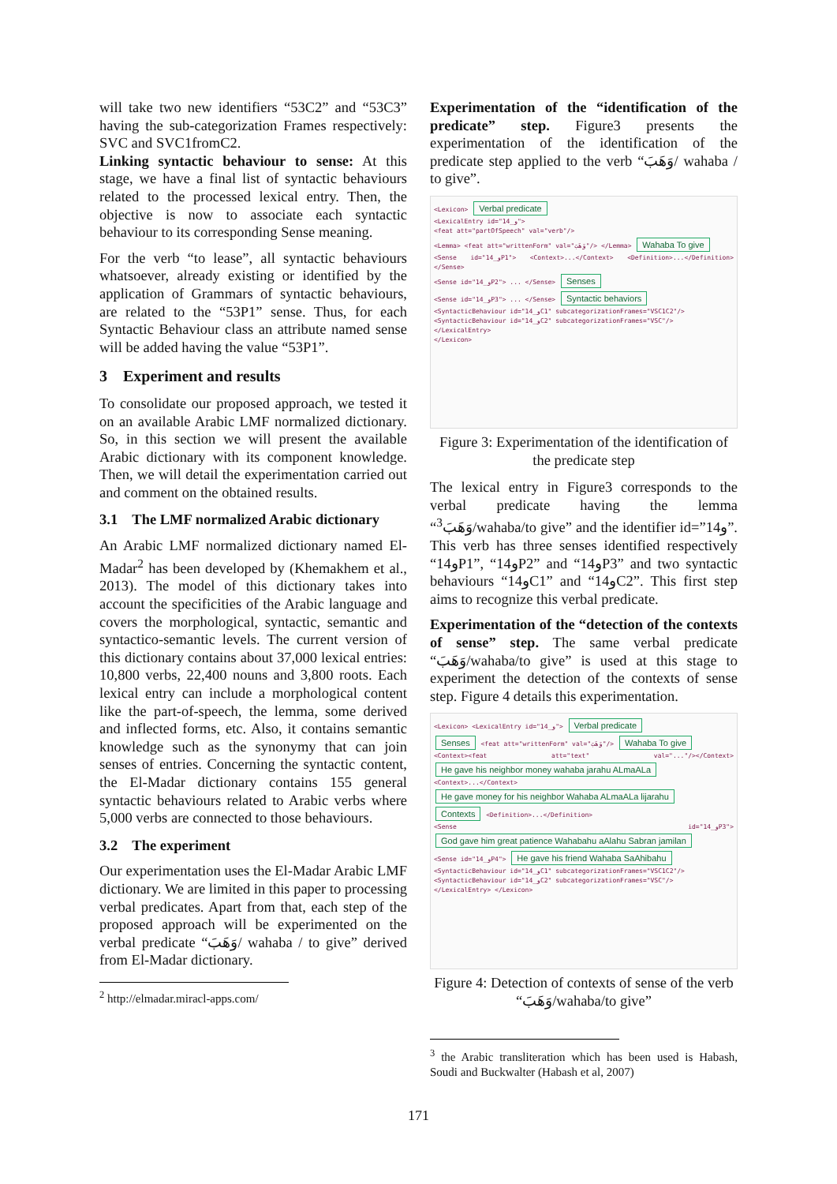will take two new identifiers “53C2” and “53C3” having the sub-categorization Frames respectively: SVC and SVC1fromC2.
Linking syntactic behaviour to sense: At this stage, we have a final list of syntactic behaviours related to the processed lexical entry. Then, the objective is now to associate each syntactic behaviour to its corresponding Sense meaning.
For the verb “to lease”, all syntactic behaviours whatsoever, already existing or identified by the application of Grammars of syntactic behaviours, are related to the “53P1” sense. Thus, for each Syntactic Behaviour class an attribute named sense will be added having the value “53P1”.
3 Experiment and results
To consolidate our proposed approach, we tested it on an available Arabic LMF normalized dictionary. So, in this section we will present the available Arabic dictionary with its component knowledge. Then, we will detail the experimentation carried out and comment on the obtained results.
3.1 The LMF normalized Arabic dictionary
An Arabic LMF normalized dictionary named El-Madar<sup>2</sup> has been developed by (Khemakhem et al., 2013). The model of this dictionary takes into account the specificities of the Arabic language and covers the morphological, syntactic, semantic and syntactico-semantic levels. The current version of this dictionary contains about 37,000 lexical entries: 10,800 verbs, 22,400 nouns and 3,800 roots. Each lexical entry can include a morphological content like the part-of-speech, the lemma, some derived and inflected forms, etc. Also, it contains semantic knowledge such as the synonymy that can join senses of entries. Concerning the syntactic content, the El-Madar dictionary contains 155 general syntactic behaviours related to Arabic verbs where 5,000 verbs are connected to those behaviours.
3.2 The experiment
Our experimentation uses the El-Madar Arabic LMF dictionary. We are limited in this paper to processing verbal predicates. Apart from that, each step of the proposed approach will be experimented on the verbal predicate “وَهَبَ/ wahaba / to give” derived from El-Madar dictionary.
<sup>2</sup> http://elmadar.miracl-apps.com/
Experimentation of the “identification of the predicate” step. Figure3 presents the experimentation of the identification of the predicate step applied to the verb “وَهَبَ/ wahaba / to give”.
<Lexicon> Verbal predicate
<LexicalEntry id="14_و">
<feat att="partOfSpeech" val="verb"/>
<Lemma> <feat att="writtenForm" val="وَهَبَ"/> </Lemma> Wahaba To give
<Sense id="14_وP1"> <Context>...</Context> <Definition>...</Definition> </Sense>
<Sense id="14_وP2"> ... </Sense> Senses
<Sense id="14_وP3"> ... </Sense> Syntactic behaviors
<SyntacticBehaviour id="14_وC1" subcategorizationFrames="VSC1C2"/>
<SyntacticBehaviour id="14_وC2" subcategorizationFrames="VSC"/>
</LexicalEntry>
</Lexicon>
Figure 3: Experimentation of the identification of the predicate step
The lexical entry in Figure3 corresponds to the verbal predicate having the lemma “<sup>3</sup>وَهَبَ/wahaba/to give” and the identifier id=”14و”. This verb has three senses identified respectively “14وP1”, “14وP2” and “14وP3” and two syntactic behaviours “14وC1” and “14وC2”. This first step aims to recognize this verbal predicate.
Experimentation of the “detection of the contexts of sense” step. The same verbal predicate “وَهَبَ/wahaba/to give” is used at this stage to experiment the detection of the contexts of sense step. Figure 4 details this experimentation.
<Lexicon> <LexicalEntry id="14_و"> Verbal predicate
Senses <feat att="writtenForm" val="وَهَبَ"/> Wahaba To give
<Context><feat att="text" val="..."/></Context> He gave his neighbor money wahaba jarahu ALmaALa
<Context>...</Context> He gave money for his neighbor Wahaba ALmaALa lijarahu
Contexts <Definition>...</Definition>
<Sense id="14_وP3"> God gave him great patience Wahabahu aAlahu Sabran jamilan
<Sense id="14_وP4"> He gave his friend Wahaba SaAhibahu
<SyntacticBehaviour id="14_وC1" subcategorizationFrames="VSC1C2"/>
<SyntacticBehaviour id="14_وC2" subcategorizationFrames="VSC"/>
</LexicalEntry> </Lexicon>
Figure 4: Detection of contexts of sense of the verb “وَهَبَ/wahaba/to give”
<sup>3</sup> the Arabic transliteration which has been used is Habash, Soudi and Buckwalter (Habash et al, 2007)
171